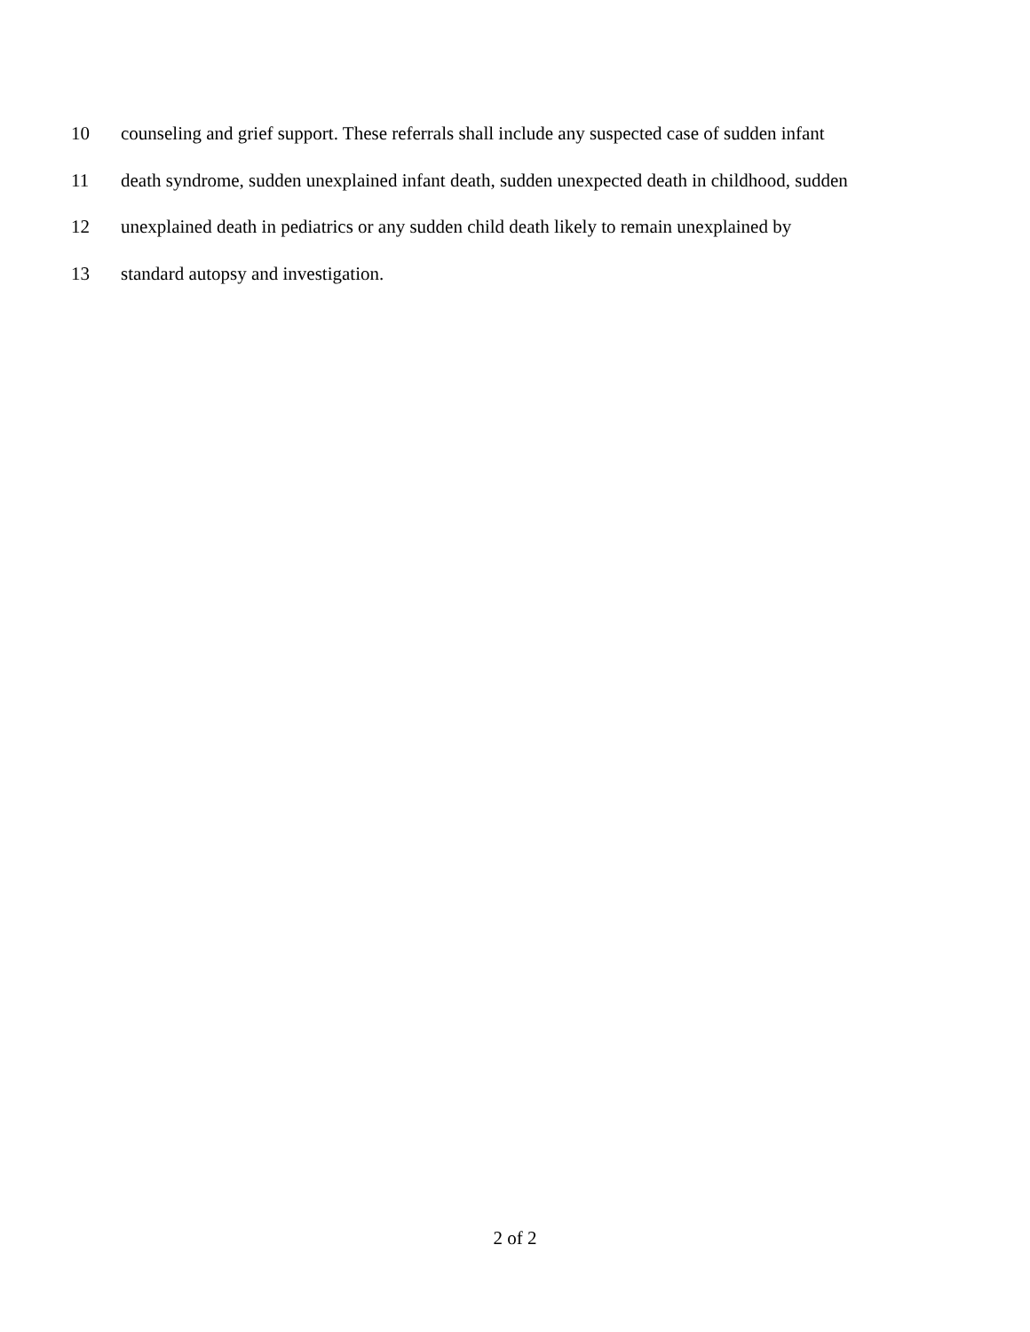10 counseling and grief support. These referrals shall include any suspected case of sudden infant
11 death syndrome, sudden unexplained infant death, sudden unexpected death in childhood, sudden
12 unexplained death in pediatrics or any sudden child death likely to remain unexplained by
13 standard autopsy and investigation.
2 of 2